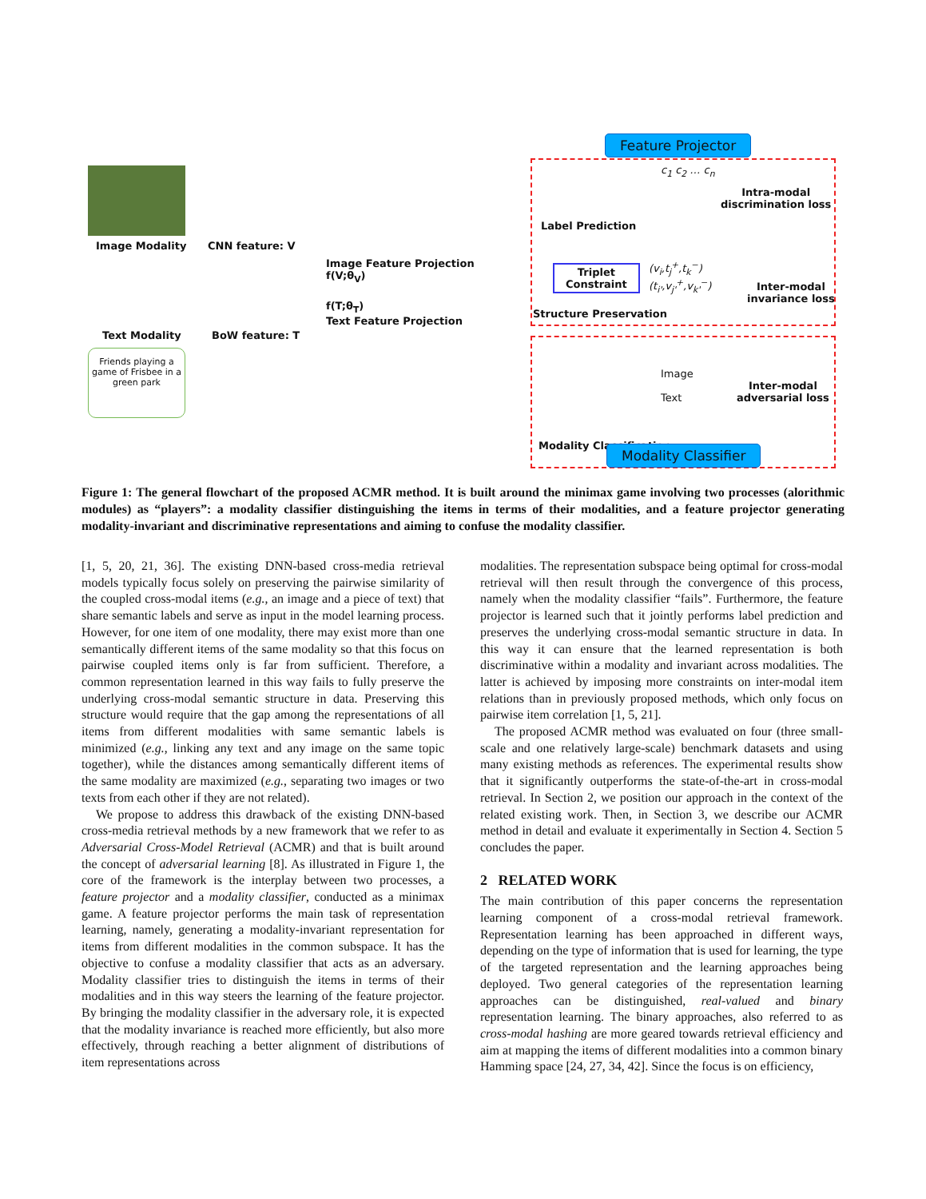Image Modality CNN feature: V
Image Feature Projection
f(V;θ<sub>V</sub>)
f(T;θ<sub>T</sub>)
Text Feature Projection
Text Modality BoW feature: T
Friends playing a game of Frisbee in a green park
Feature Projector
Label Prediction
c<sub>1</sub> c<sub>2</sub> … c<sub>n</sub>
Intra-modal
discrimination loss
Triplet
Constraint
(v<sub>i</sub>,t<sub>j</sub><sup>+</sup>,t<sub>k</sub><sup>−</sup>)
(t<sub>i'</sub>,v<sub>j'</sub><sup>+</sup>,v<sub>k'</sub><sup>−</sup>)
Inter-modal
invariance loss
Structure Preservation
Image
Text
Inter-modal
adversarial loss
Modality Classification Modality Classifier
Figure 1: The general flowchart of the proposed ACMR method. It is built around the minimax game involving two processes (alorithmic modules) as “players”: a modality classifier distinguishing the items in terms of their modalities, and a feature projector generating modality-invariant and discriminative representations and aiming to confuse the modality classifier.
[1, 5, 20, 21, 36]. The existing DNN-based cross-media retrieval models typically focus solely on preserving the pairwise similarity of the coupled cross-modal items (e.g., an image and a piece of text) that share semantic labels and serve as input in the model learning process. However, for one item of one modality, there may exist more than one semantically different items of the same modality so that this focus on pairwise coupled items only is far from sufficient. Therefore, a common representation learned in this way fails to fully preserve the underlying cross-modal semantic structure in data. Preserving this structure would require that the gap among the representations of all items from different modalities with same semantic labels is minimized (e.g., linking any text and any image on the same topic together), while the distances among semantically different items of the same modality are maximized (e.g., separating two images or two texts from each other if they are not related).
We propose to address this drawback of the existing DNN-based cross-media retrieval methods by a new framework that we refer to as Adversarial Cross-Model Retrieval (ACMR) and that is built around the concept of adversarial learning [8]. As illustrated in Figure 1, the core of the framework is the interplay between two processes, a feature projector and a modality classifier, conducted as a minimax game. A feature projector performs the main task of representation learning, namely, generating a modality-invariant representation for items from different modalities in the common subspace. It has the objective to confuse a modality classifier that acts as an adversary. Modality classifier tries to distinguish the items in terms of their modalities and in this way steers the learning of the feature projector. By bringing the modality classifier in the adversary role, it is expected that the modality invariance is reached more efficiently, but also more effectively, through reaching a better alignment of distributions of item representations across
modalities. The representation subspace being optimal for cross-modal retrieval will then result through the convergence of this process, namely when the modality classifier “fails”. Furthermore, the feature projector is learned such that it jointly performs label prediction and preserves the underlying cross-modal semantic structure in data. In this way it can ensure that the learned representation is both discriminative within a modality and invariant across modalities. The latter is achieved by imposing more constraints on inter-modal item relations than in previously proposed methods, which only focus on pairwise item correlation [1, 5, 21].
The proposed ACMR method was evaluated on four (three small-scale and one relatively large-scale) benchmark datasets and using many existing methods as references. The experimental results show that it significantly outperforms the state-of-the-art in cross-modal retrieval. In Section 2, we position our approach in the context of the related existing work. Then, in Section 3, we describe our ACMR method in detail and evaluate it experimentally in Section 4. Section 5 concludes the paper.
2 RELATED WORK
The main contribution of this paper concerns the representation learning component of a cross-modal retrieval framework. Representation learning has been approached in different ways, depending on the type of information that is used for learning, the type of the targeted representation and the learning approaches being deployed. Two general categories of the representation learning approaches can be distinguished, real-valued and binary representation learning. The binary approaches, also referred to as cross-modal hashing are more geared towards retrieval efficiency and aim at mapping the items of different modalities into a common binary Hamming space [24, 27, 34, 42]. Since the focus is on efficiency,